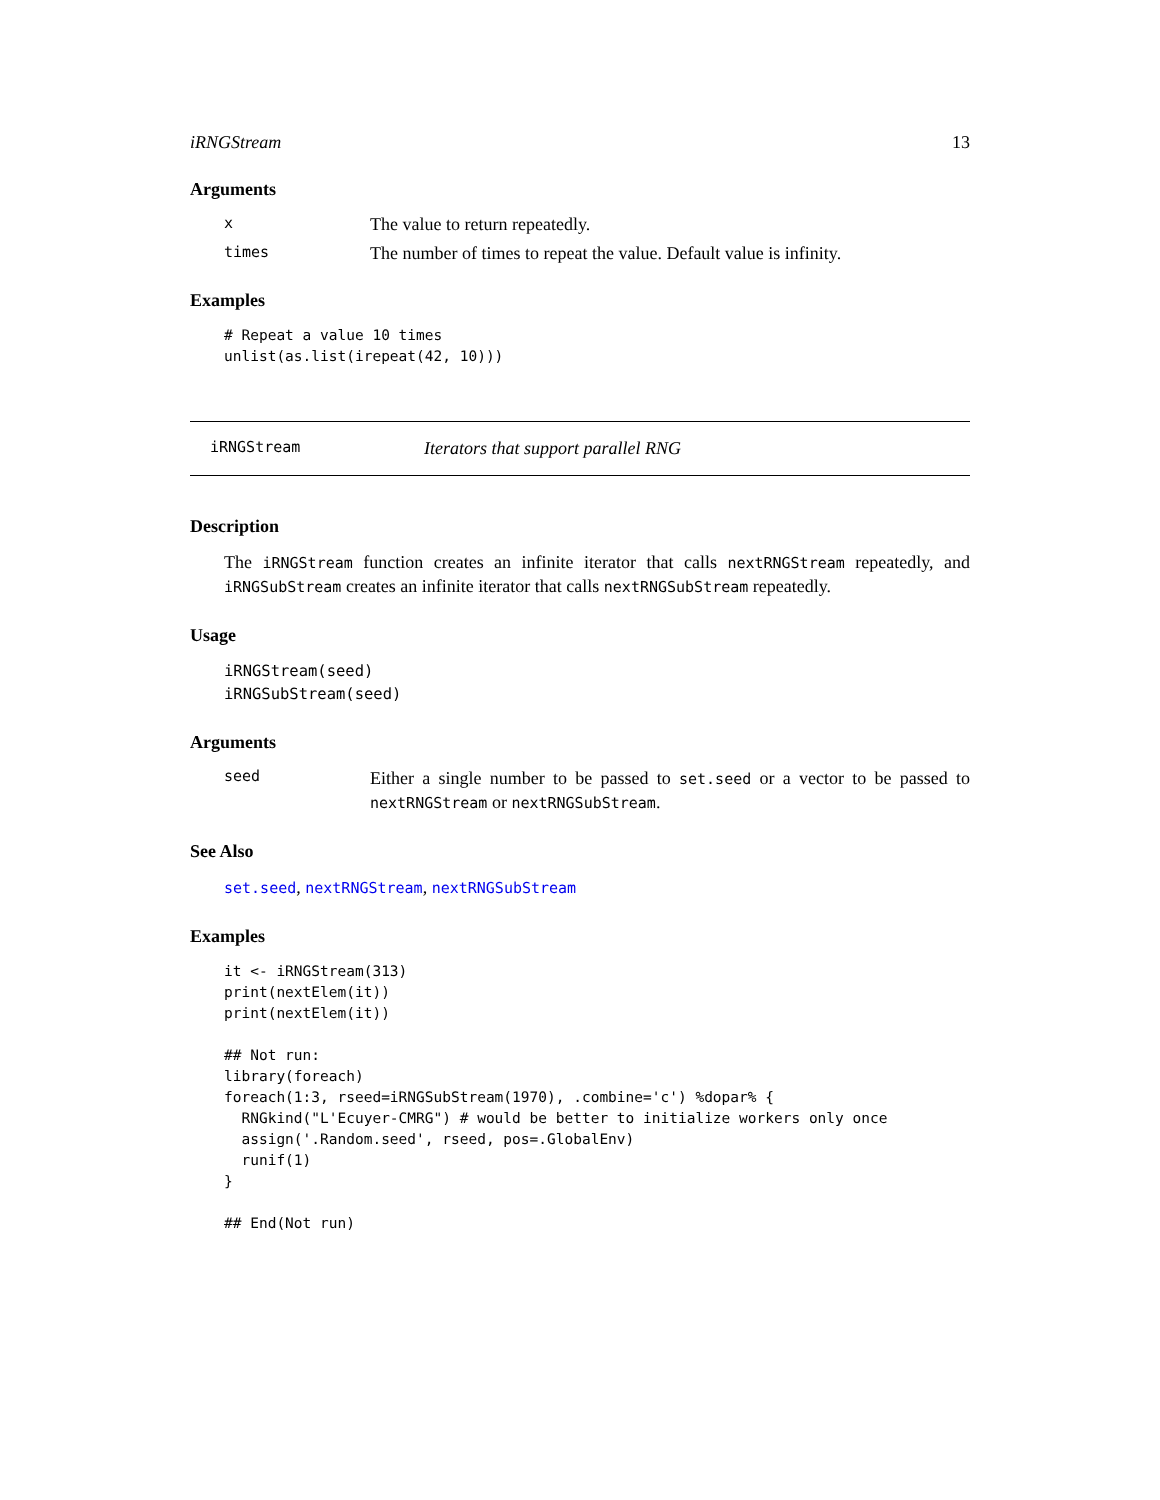iRNGStream 13
Arguments
x The value to return repeatedly.
times The number of times to repeat the value. Default value is infinity.
Examples
# Repeat a value 10 times
unlist(as.list(irepeat(42, 10)))
iRNGStream Iterators that support parallel RNG
Description
The iRNGStream function creates an infinite iterator that calls nextRNGStream repeatedly, and iRNGSubStream creates an infinite iterator that calls nextRNGSubStream repeatedly.
Usage
iRNGStream(seed)
iRNGSubStream(seed)
Arguments
seed Either a single number to be passed to set.seed or a vector to be passed to nextRNGStream or nextRNGSubStream.
See Also
set.seed, nextRNGStream, nextRNGSubStream
Examples
it <- iRNGStream(313)
print(nextElem(it))
print(nextElem(it))

## Not run: 
library(foreach)
foreach(1:3, rseed=iRNGSubStream(1970), .combine='c') %dopar% {
  RNGkind("L'Ecuyer-CMRG") # would be better to initialize workers only once
  assign('.Random.seed', rseed, pos=.GlobalEnv)
  runif(1)
}

## End(Not run)